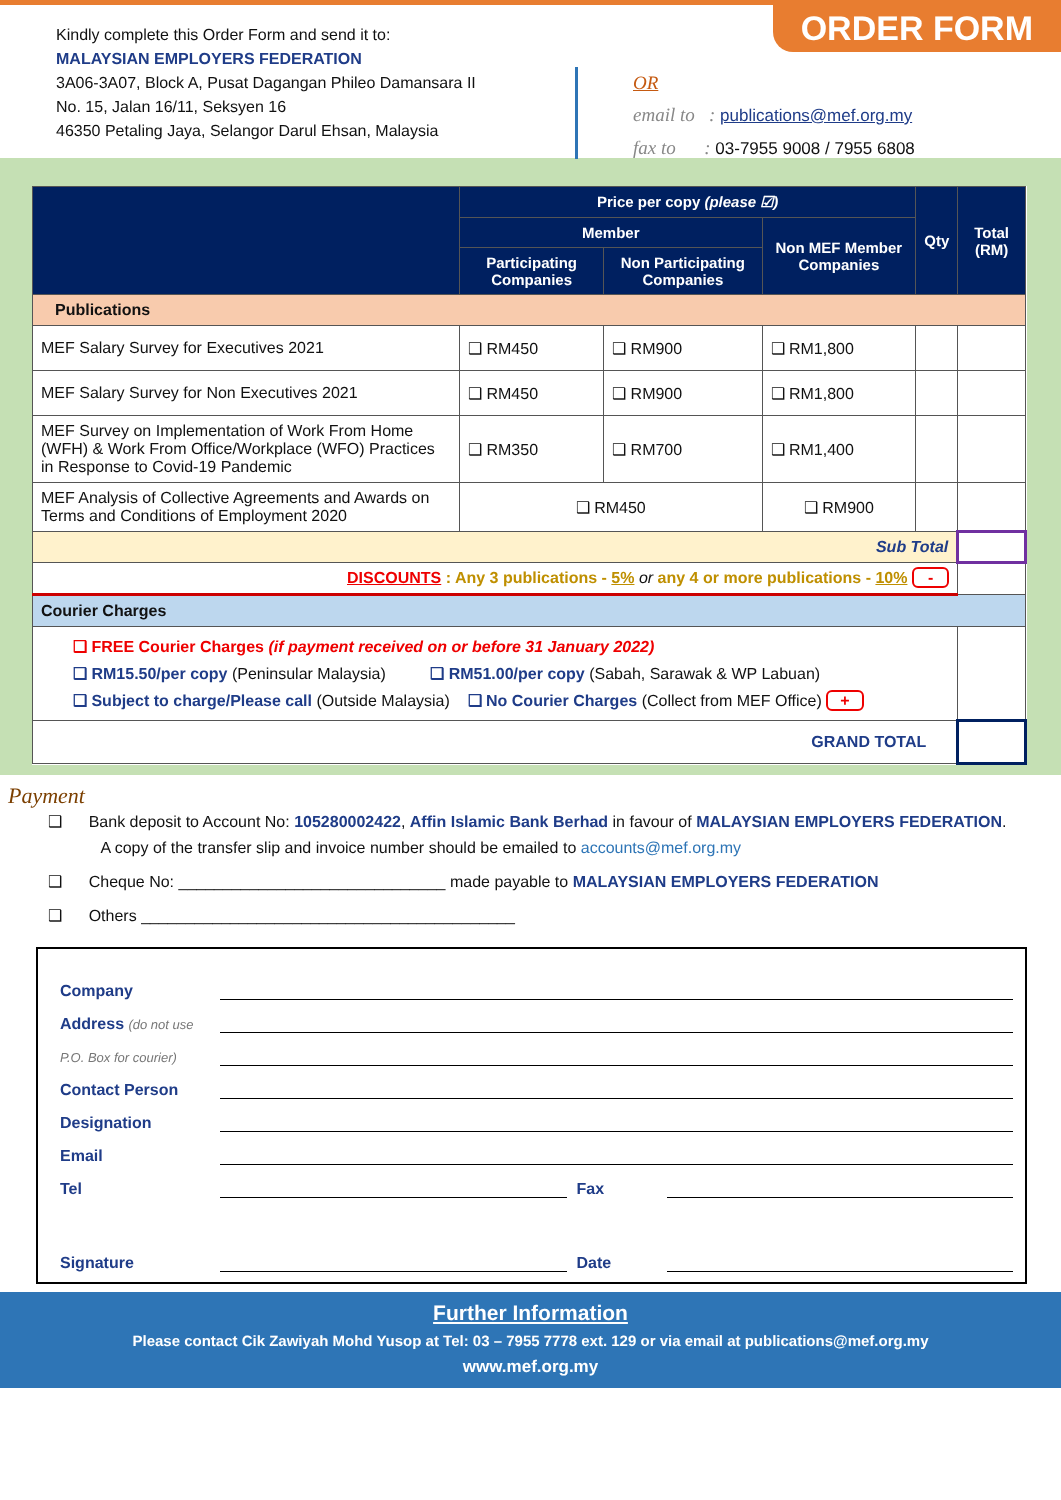ORDER FORM
Kindly complete this Order Form and send it to:
MALAYSIAN EMPLOYERS FEDERATION
3A06-3A07, Block A, Pusat Dagangan Phileo Damansara II
No. 15, Jalan 16/11, Seksyen 16
46350 Petaling Jaya, Selangor Darul Ehsan, Malaysia
OR
email to : publications@mef.org.my
fax to : 03-7955 9008 / 7955 6808
| | Price per copy (please ☑) | | | Qty | Total (RM) |
| --- | --- | --- | --- | --- | --- |
| | Member | | Non MEF Member Companies | | |
| | Participating Companies | Non Participating Companies | | | |
| Publications | | | | | |
| MEF Salary Survey for Executives 2021 | ❑ RM450 | ❑ RM900 | ❑ RM1,800 | | |
| MEF Salary Survey for Non Executives 2021 | ❑ RM450 | ❑ RM900 | ❑ RM1,800 | | |
| MEF Survey on Implementation of Work From Home (WFH) & Work From Office/Workplace (WFO) Practices in Response to Covid-19 Pandemic | ❑ RM350 | ❑ RM700 | ❑ RM1,400 | | |
| MEF Analysis of Collective Agreements and Awards on Terms and Conditions of Employment 2020 | ❑ RM450 | | ❑ RM900 | | |
| Sub Total | | | | | |
| DISCOUNTS : Any 3 publications - 5% or any 4 or more publications - 10% - | | | | | |
| Courier Charges | | | | | |
| ❑ FREE Courier Charges (if payment received on or before 31 January 2022) ❑ RM15.50/per copy (Peninsular Malaysia) ❑ RM51.00/per copy (Sabah, Sarawak & WP Labuan) ❑ Subject to charge/Please call (Outside Malaysia) ❑ No Courier Charges (Collect from MEF Office) + | | | | | |
| GRAND TOTAL | | | | | |
Payment
❑ Bank deposit to Account No: 105280002422, Affin Islamic Bank Berhad in favour of MALAYSIAN EMPLOYERS FEDERATION.
A copy of the transfer slip and invoice number should be emailed to accounts@mef.org.my
❑ Cheque No: ______________________________ made payable to MALAYSIAN EMPLOYERS FEDERATION
❑ Others __________________________________________
Company
Address (do not use
P.O. Box for courier)
Contact Person
Designation
Email
Tel Fax
Signature Date
Further Information
Please contact Cik Zawiyah Mohd Yusop at Tel: 03 – 7955 7778 ext. 129 or via email at publications@mef.org.my
www.mef.org.my